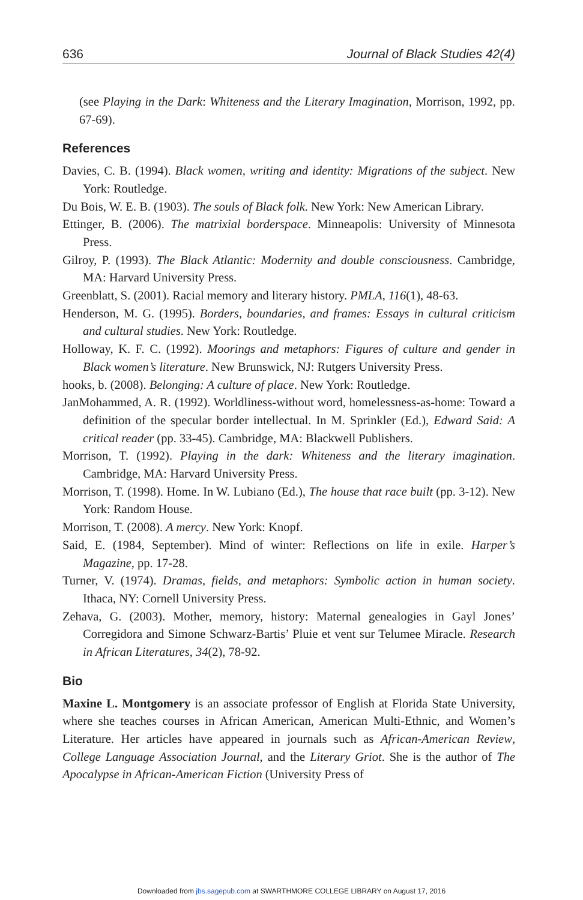636 Journal of Black Studies 42(4)
(see Playing in the Dark: Whiteness and the Literary Imagination, Morrison, 1992, pp. 67-69).
References
Davies, C. B. (1994). Black women, writing and identity: Migrations of the subject. New York: Routledge.
Du Bois, W. E. B. (1903). The souls of Black folk. New York: New American Library.
Ettinger, B. (2006). The matrixial borderspace. Minneapolis: University of Minnesota Press.
Gilroy, P. (1993). The Black Atlantic: Modernity and double consciousness. Cambridge, MA: Harvard University Press.
Greenblatt, S. (2001). Racial memory and literary history. PMLA, 116(1), 48-63.
Henderson, M. G. (1995). Borders, boundaries, and frames: Essays in cultural criticism and cultural studies. New York: Routledge.
Holloway, K. F. C. (1992). Moorings and metaphors: Figures of culture and gender in Black women’s literature. New Brunswick, NJ: Rutgers University Press.
hooks, b. (2008). Belonging: A culture of place. New York: Routledge.
JanMohammed, A. R. (1992). Worldliness-without word, homelessness-as-home: Toward a definition of the specular border intellectual. In M. Sprinkler (Ed.), Edward Said: A critical reader (pp. 33-45). Cambridge, MA: Blackwell Publishers.
Morrison, T. (1992). Playing in the dark: Whiteness and the literary imagination. Cambridge, MA: Harvard University Press.
Morrison, T. (1998). Home. In W. Lubiano (Ed.), The house that race built (pp. 3-12). New York: Random House.
Morrison, T. (2008). A mercy. New York: Knopf.
Said, E. (1984, September). Mind of winter: Reflections on life in exile. Harper’s Magazine, pp. 17-28.
Turner, V. (1974). Dramas, fields, and metaphors: Symbolic action in human society. Ithaca, NY: Cornell University Press.
Zehava, G. (2003). Mother, memory, history: Maternal genealogies in Gayl Jones’ Corregidora and Simone Schwarz-Bartis’ Pluie et vent sur Telumee Miracle. Research in African Literatures, 34(2), 78-92.
Bio
Maxine L. Montgomery is an associate professor of English at Florida State University, where she teaches courses in African American, American Multi-Ethnic, and Women’s Literature. Her articles have appeared in journals such as African-American Review, College Language Association Journal, and the Literary Griot. She is the author of The Apocalypse in African-American Fiction (University Press of
Downloaded from jbs.sagepub.com at SWARTHMORE COLLEGE LIBRARY on August 17, 2016